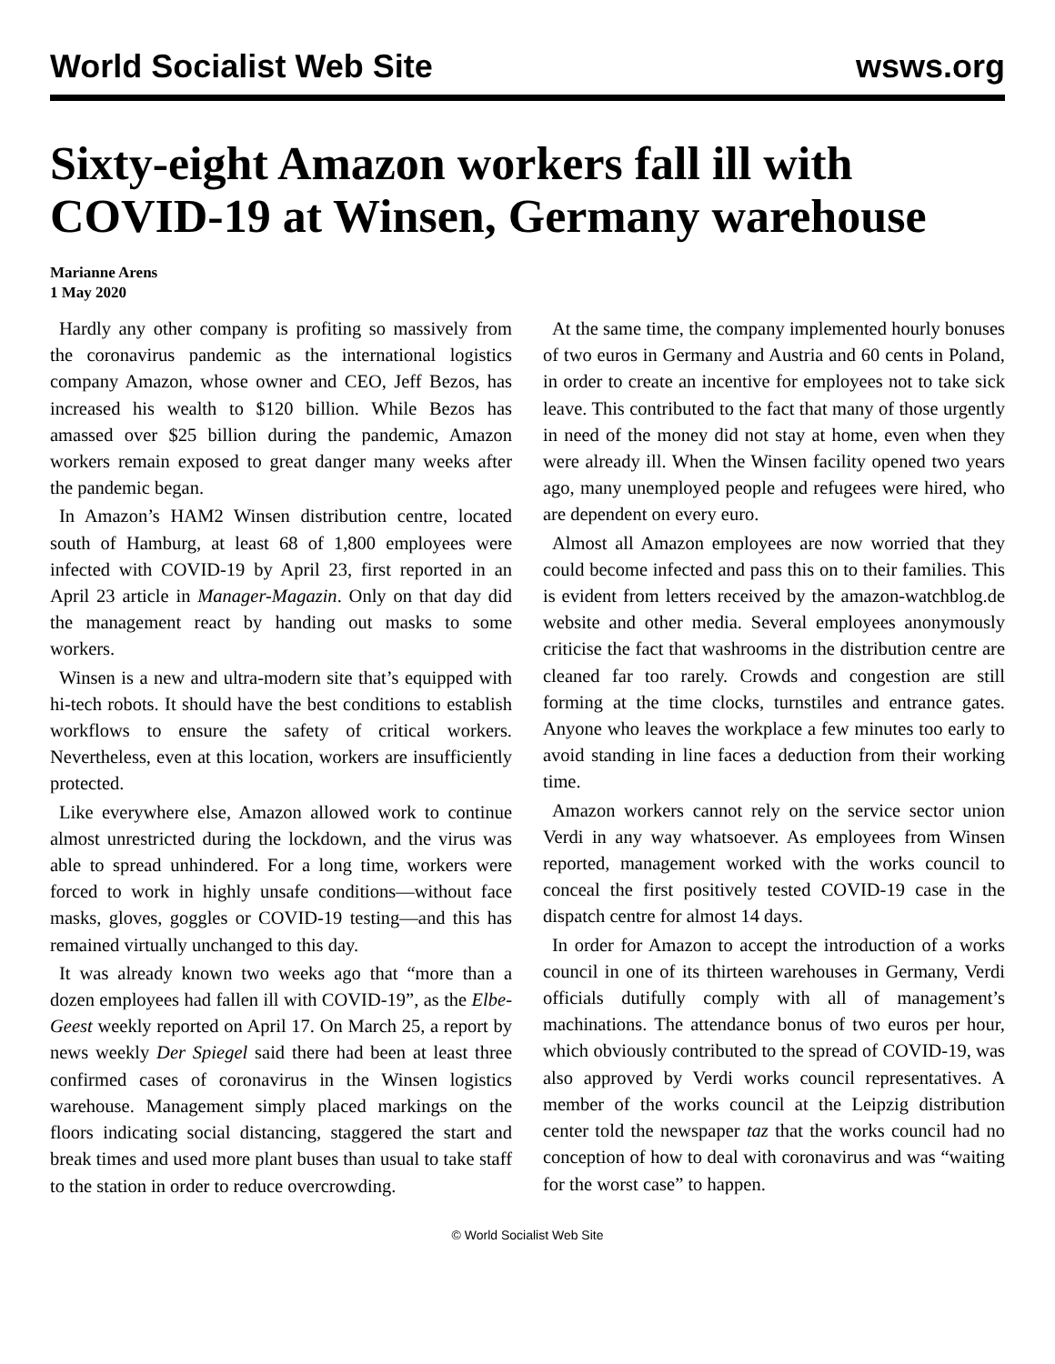World Socialist Web Site wsws.org
Sixty-eight Amazon workers fall ill with COVID-19 at Winsen, Germany warehouse
Marianne Arens
1 May 2020
Hardly any other company is profiting so massively from the coronavirus pandemic as the international logistics company Amazon, whose owner and CEO, Jeff Bezos, has increased his wealth to $120 billion. While Bezos has amassed over $25 billion during the pandemic, Amazon workers remain exposed to great danger many weeks after the pandemic began.
In Amazon’s HAM2 Winsen distribution centre, located south of Hamburg, at least 68 of 1,800 employees were infected with COVID-19 by April 23, first reported in an April 23 article in Manager-Magazin. Only on that day did the management react by handing out masks to some workers.
Winsen is a new and ultra-modern site that’s equipped with hi-tech robots. It should have the best conditions to establish workflows to ensure the safety of critical workers. Nevertheless, even at this location, workers are insufficiently protected.
Like everywhere else, Amazon allowed work to continue almost unrestricted during the lockdown, and the virus was able to spread unhindered. For a long time, workers were forced to work in highly unsafe conditions—without face masks, gloves, goggles or COVID-19 testing—and this has remained virtually unchanged to this day.
It was already known two weeks ago that “more than a dozen employees had fallen ill with COVID-19”, as the Elbe-Geest weekly reported on April 17. On March 25, a report by news weekly Der Spiegel said there had been at least three confirmed cases of coronavirus in the Winsen logistics warehouse. Management simply placed markings on the floors indicating social distancing, staggered the start and break times and used more plant buses than usual to take staff to the station in order to reduce overcrowding.
At the same time, the company implemented hourly bonuses of two euros in Germany and Austria and 60 cents in Poland, in order to create an incentive for employees not to take sick leave. This contributed to the fact that many of those urgently in need of the money did not stay at home, even when they were already ill. When the Winsen facility opened two years ago, many unemployed people and refugees were hired, who are dependent on every euro.
Almost all Amazon employees are now worried that they could become infected and pass this on to their families. This is evident from letters received by the amazon-watchblog.de website and other media. Several employees anonymously criticise the fact that washrooms in the distribution centre are cleaned far too rarely. Crowds and congestion are still forming at the time clocks, turnstiles and entrance gates. Anyone who leaves the workplace a few minutes too early to avoid standing in line faces a deduction from their working time.
Amazon workers cannot rely on the service sector union Verdi in any way whatsoever. As employees from Winsen reported, management worked with the works council to conceal the first positively tested COVID-19 case in the dispatch centre for almost 14 days.
In order for Amazon to accept the introduction of a works council in one of its thirteen warehouses in Germany, Verdi officials dutifully comply with all of management’s machinations. The attendance bonus of two euros per hour, which obviously contributed to the spread of COVID-19, was also approved by Verdi works council representatives. A member of the works council at the Leipzig distribution center told the newspaper taz that the works council had no conception of how to deal with coronavirus and was “waiting for the worst case” to happen.
© World Socialist Web Site